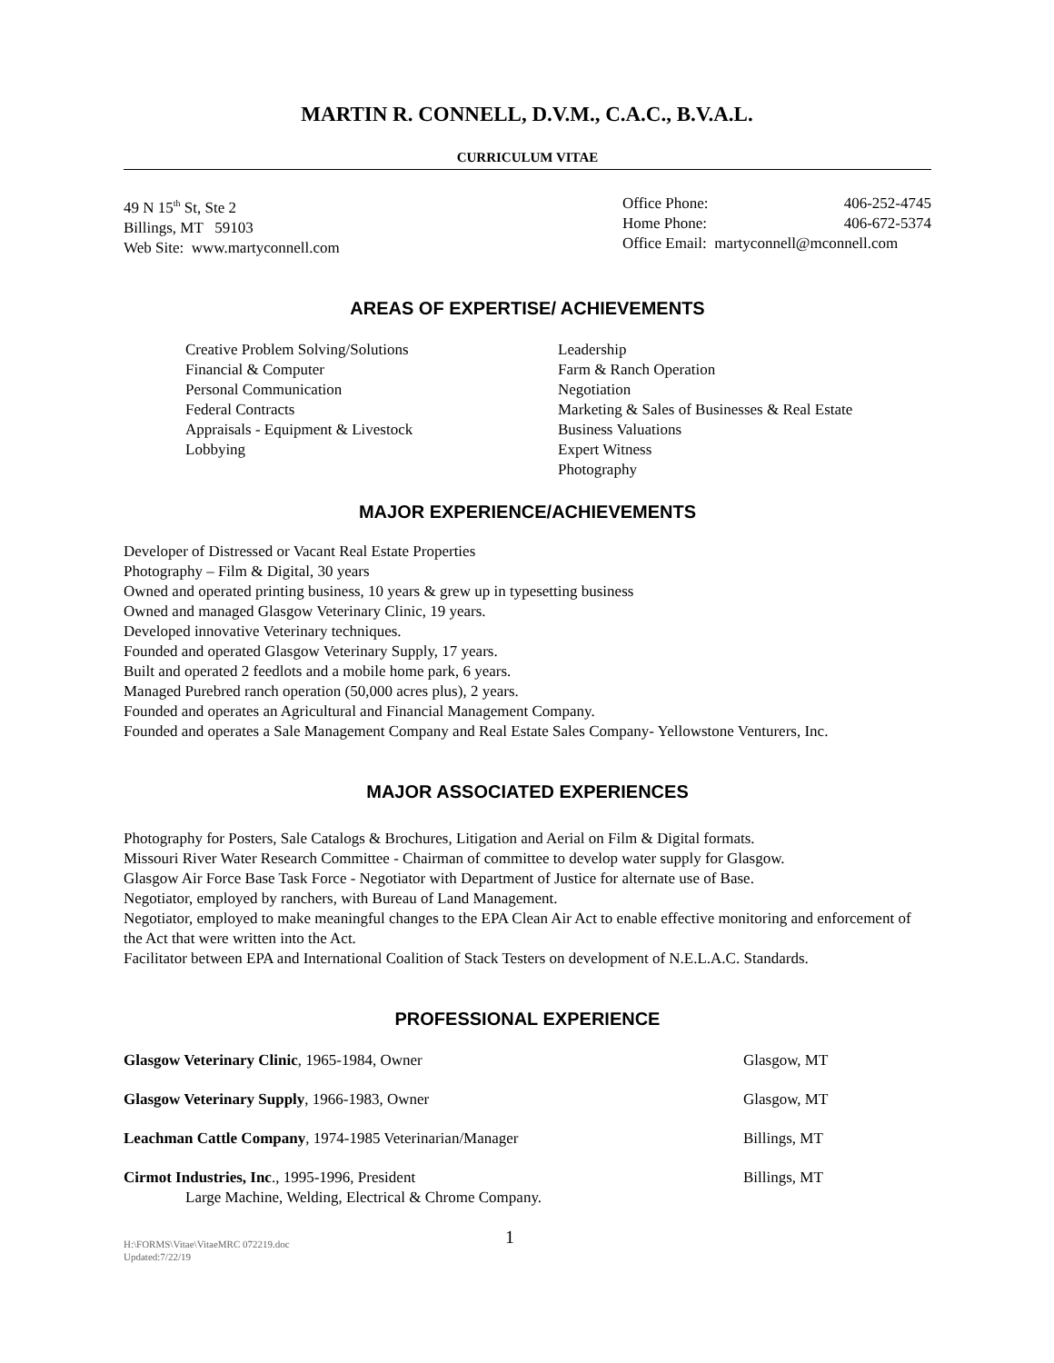MARTIN R. CONNELL, D.V.M., C.A.C., B.V.A.L.
CURRICULUM VITAE
49 N 15<sup>th</sup> St, Ste 2
Billings, MT 59103
Web Site: www.martyconnell.com
Office Phone: 406-252-4745
Home Phone: 406-672-5374
Office Email: martyconnell@mconnell.com
AREAS OF EXPERTISE/ ACHIEVEMENTS
Creative Problem Solving/Solutions
Financial & Computer
Personal Communication
Federal Contracts
Appraisals - Equipment & Livestock
Lobbying
Leadership
Farm & Ranch Operation
Negotiation
Marketing & Sales of Businesses & Real Estate
Business Valuations
Expert Witness
Photography
MAJOR EXPERIENCE/ACHIEVEMENTS
Developer of Distressed or Vacant Real Estate Properties
Photography – Film & Digital, 30 years
Owned and operated printing business, 10 years & grew up in typesetting business
Owned and managed Glasgow Veterinary Clinic, 19 years.
Developed innovative Veterinary techniques.
Founded and operated Glasgow Veterinary Supply, 17 years.
Built and operated 2 feedlots and a mobile home park, 6 years.
Managed Purebred ranch operation (50,000 acres plus), 2 years.
Founded and operates an Agricultural and Financial Management Company.
Founded and operates a Sale Management Company and Real Estate Sales Company- Yellowstone Venturers, Inc.
MAJOR ASSOCIATED EXPERIENCES
Photography for Posters, Sale Catalogs & Brochures, Litigation and Aerial on Film & Digital formats.
Missouri River Water Research Committee - Chairman of committee to develop water supply for Glasgow.
Glasgow Air Force Base Task Force - Negotiator with Department of Justice for alternate use of Base.
Negotiator, employed by ranchers, with Bureau of Land Management.
Negotiator, employed to make meaningful changes to the EPA Clean Air Act to enable effective monitoring and enforcement of the Act that were written into the Act.
Facilitator between EPA and International Coalition of Stack Testers on development of N.E.L.A.C. Standards.
PROFESSIONAL EXPERIENCE
Glasgow Veterinary Clinic, 1965-1984, Owner Glasgow, MT
Glasgow Veterinary Supply, 1966-1983, Owner Glasgow, MT
Leachman Cattle Company, 1974-1985 Veterinarian/Manager Billings, MT
Cirmot Industries, Inc., 1995-1996, President
Large Machine, Welding, Electrical & Chrome Company.
Billings, MT
H:\FORMS\Vitae\VitaeMRC 072219.doc
Updated:7/22/19
1